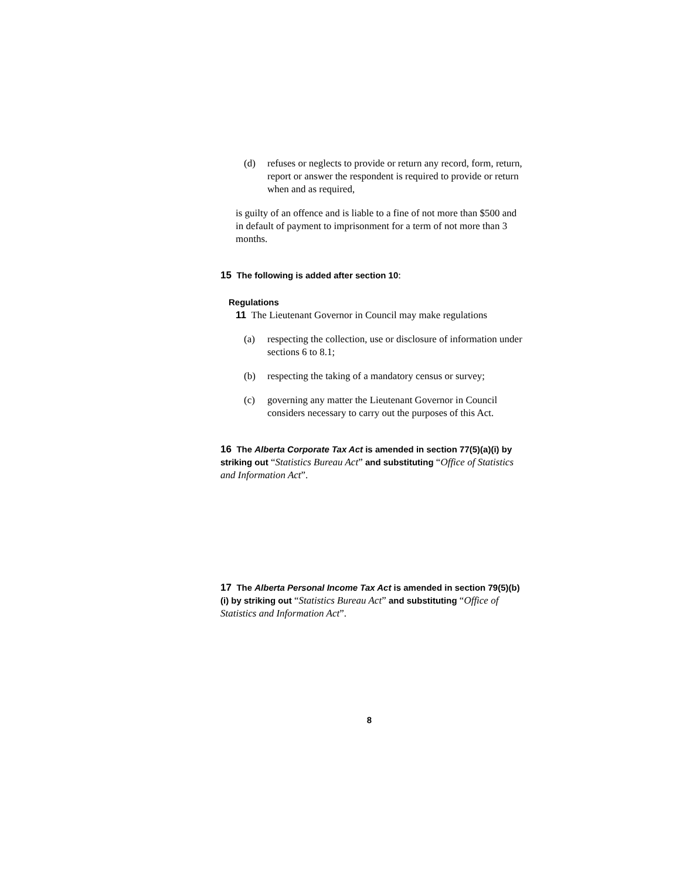(d) refuses or neglects to provide or return any record, form, return, report or answer the respondent is required to provide or return when and as required,
is guilty of an offence and is liable to a fine of not more than $500 and in default of payment to imprisonment for a term of not more than 3 months.
15 The following is added after section 10:
Regulations
11 The Lieutenant Governor in Council may make regulations
(a) respecting the collection, use or disclosure of information under sections 6 to 8.1;
(b) respecting the taking of a mandatory census or survey;
(c) governing any matter the Lieutenant Governor in Council considers necessary to carry out the purposes of this Act.
16 The Alberta Corporate Tax Act is amended in section 77(5)(a)(i) by striking out “Statistics Bureau Act” and substituting “Office of Statistics and Information Act”.
17 The Alberta Personal Income Tax Act is amended in section 79(5)(b)(i) by striking out “Statistics Bureau Act” and substituting “Office of Statistics and Information Act”.
8